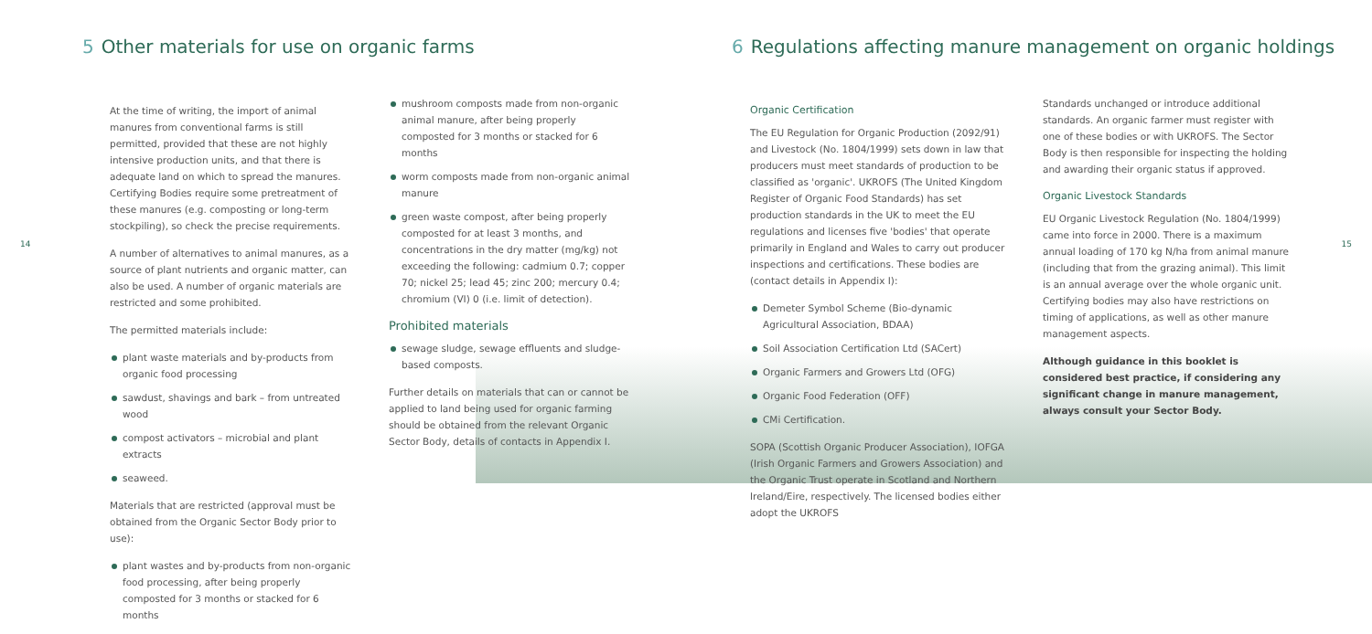5 Other materials for use on organic farms
14
At the time of writing, the import of animal manures from conventional farms is still permitted, provided that these are not highly intensive production units, and that there is adequate land on which to spread the manures. Certifying Bodies require some pretreatment of these manures (e.g. composting or long-term stockpiling), so check the precise requirements.
A number of alternatives to animal manures, as a source of plant nutrients and organic matter, can also be used. A number of organic materials are restricted and some prohibited.
The permitted materials include:
plant waste materials and by-products from organic food processing
sawdust, shavings and bark – from untreated wood
compost activators – microbial and plant extracts
seaweed.
Materials that are restricted (approval must be obtained from the Organic Sector Body prior to use):
plant wastes and by-products from non-organic food processing, after being properly composted for 3 months or stacked for 6 months
mushroom composts made from non-organic animal manure, after being properly composted for 3 months or stacked for 6 months
worm composts made from non-organic animal manure
green waste compost, after being properly composted for at least 3 months, and concentrations in the dry matter (mg/kg) not exceeding the following: cadmium 0.7; copper 70; nickel 25; lead 45; zinc 200; mercury 0.4; chromium (VI) 0 (i.e. limit of detection).
Prohibited materials
sewage sludge, sewage effluents and sludge-based composts.
Further details on materials that can or cannot be applied to land being used for organic farming should be obtained from the relevant Organic Sector Body, details of contacts in Appendix I.
6 Regulations affecting manure management on organic holdings
15
Organic Certification
The EU Regulation for Organic Production (2092/91) and Livestock (No. 1804/1999) sets down in law that producers must meet standards of production to be classified as 'organic'. UKROFS (The United Kingdom Register of Organic Food Standards) has set production standards in the UK to meet the EU regulations and licenses five 'bodies' that operate primarily in England and Wales to carry out producer inspections and certifications. These bodies are (contact details in Appendix I):
Demeter Symbol Scheme (Bio-dynamic Agricultural Association, BDAA)
Soil Association Certification Ltd (SACert)
Organic Farmers and Growers Ltd (OFG)
Organic Food Federation (OFF)
CMi Certification.
SOPA (Scottish Organic Producer Association), IOFGA (Irish Organic Farmers and Growers Association) and the Organic Trust operate in Scotland and Northern Ireland/Eire, respectively. The licensed bodies either adopt the UKROFS
Standards unchanged or introduce additional standards. An organic farmer must register with one of these bodies or with UKROFS. The Sector Body is then responsible for inspecting the holding and awarding their organic status if approved.
Organic Livestock Standards
EU Organic Livestock Regulation (No. 1804/1999) came into force in 2000. There is a maximum annual loading of 170 kg N/ha from animal manure (including that from the grazing animal). This limit is an annual average over the whole organic unit. Certifying bodies may also have restrictions on timing of applications, as well as other manure management aspects.
Although guidance in this booklet is considered best practice, if considering any significant change in manure management, always consult your Sector Body.